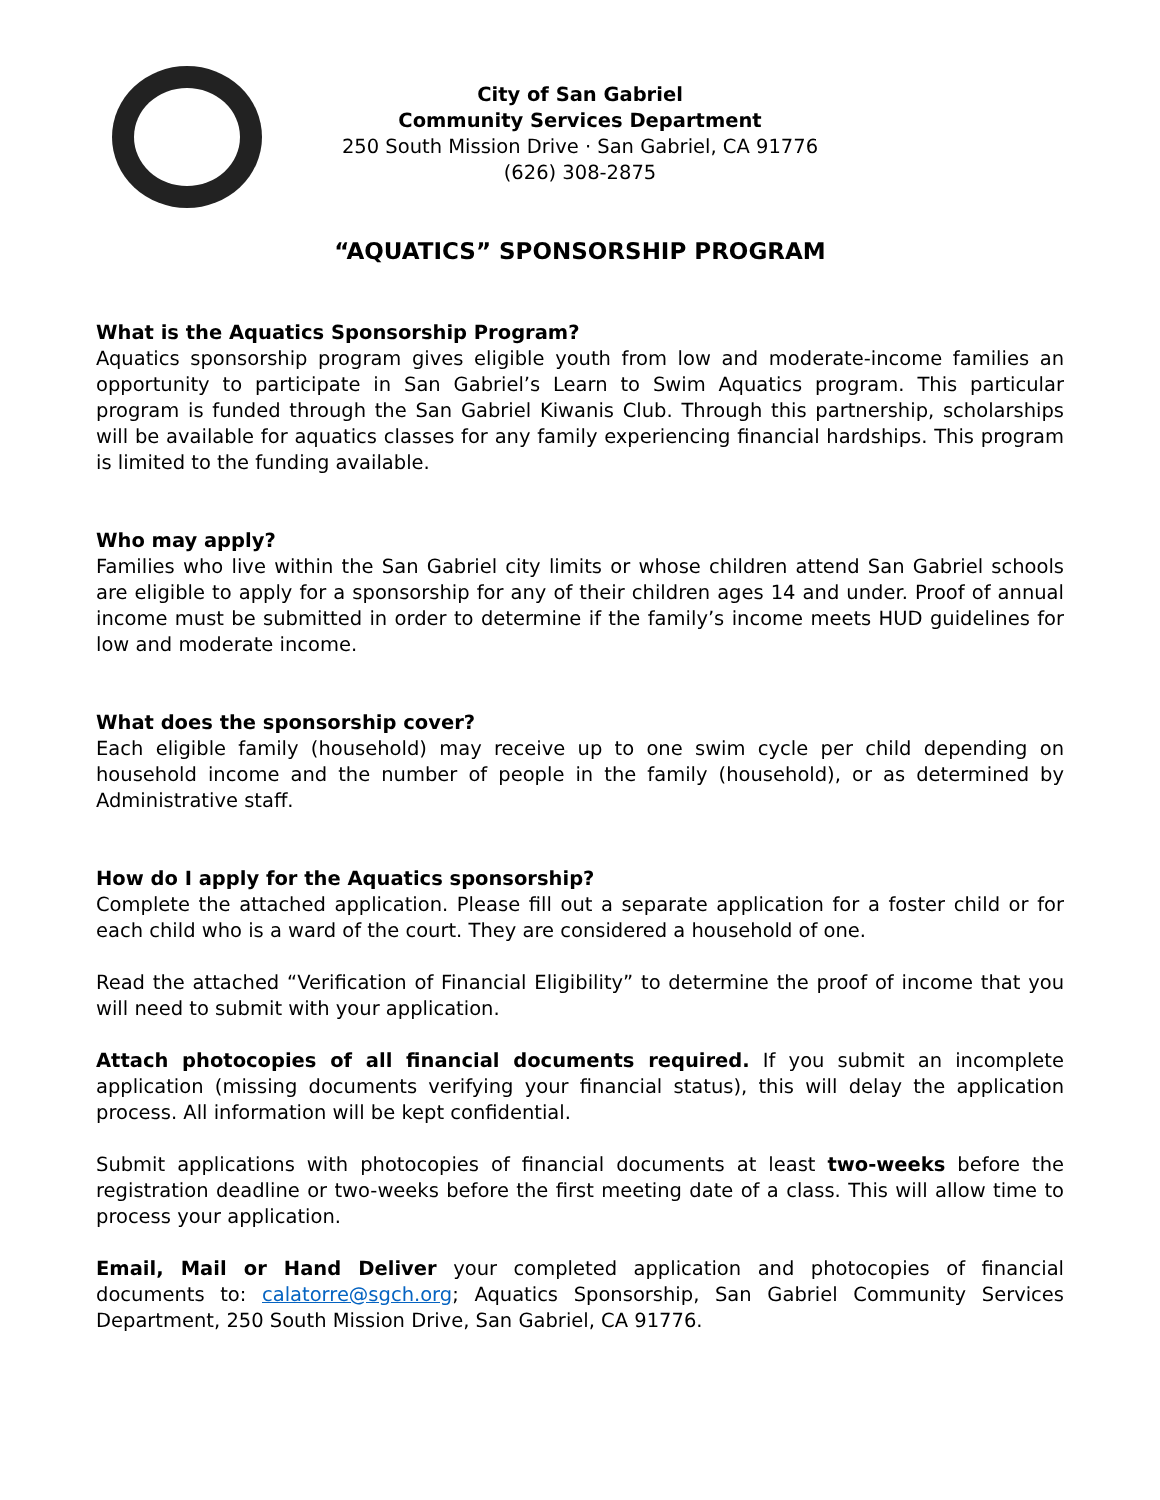City of San Gabriel
Community Services Department
250 South Mission Drive · San Gabriel, CA 91776
(626) 308-2875
“AQUATICS” SPONSORSHIP PROGRAM
What is the Aquatics Sponsorship Program?
Aquatics sponsorship program gives eligible youth from low and moderate-income families an opportunity to participate in San Gabriel’s Learn to Swim Aquatics program. This particular program is funded through the San Gabriel Kiwanis Club. Through this partnership, scholarships will be available for aquatics classes for any family experiencing financial hardships. This program is limited to the funding available.
Who may apply?
Families who live within the San Gabriel city limits or whose children attend San Gabriel schools are eligible to apply for a sponsorship for any of their children ages 14 and under. Proof of annual income must be submitted in order to determine if the family’s income meets HUD guidelines for low and moderate income.
What does the sponsorship cover?
Each eligible family (household) may receive up to one swim cycle per child depending on household income and the number of people in the family (household), or as determined by Administrative staff.
How do I apply for the Aquatics sponsorship?
Complete the attached application. Please fill out a separate application for a foster child or for each child who is a ward of the court. They are considered a household of one.
Read the attached “Verification of Financial Eligibility” to determine the proof of income that you will need to submit with your application.
Attach photocopies of all financial documents required. If you submit an incomplete application (missing documents verifying your financial status), this will delay the application process. All information will be kept confidential.
Submit applications with photocopies of financial documents at least two-weeks before the registration deadline or two-weeks before the first meeting date of a class. This will allow time to process your application.
Email, Mail or Hand Deliver your completed application and photocopies of financial documents to: calatorre@sgch.org; Aquatics Sponsorship, San Gabriel Community Services Department, 250 South Mission Drive, San Gabriel, CA 91776.